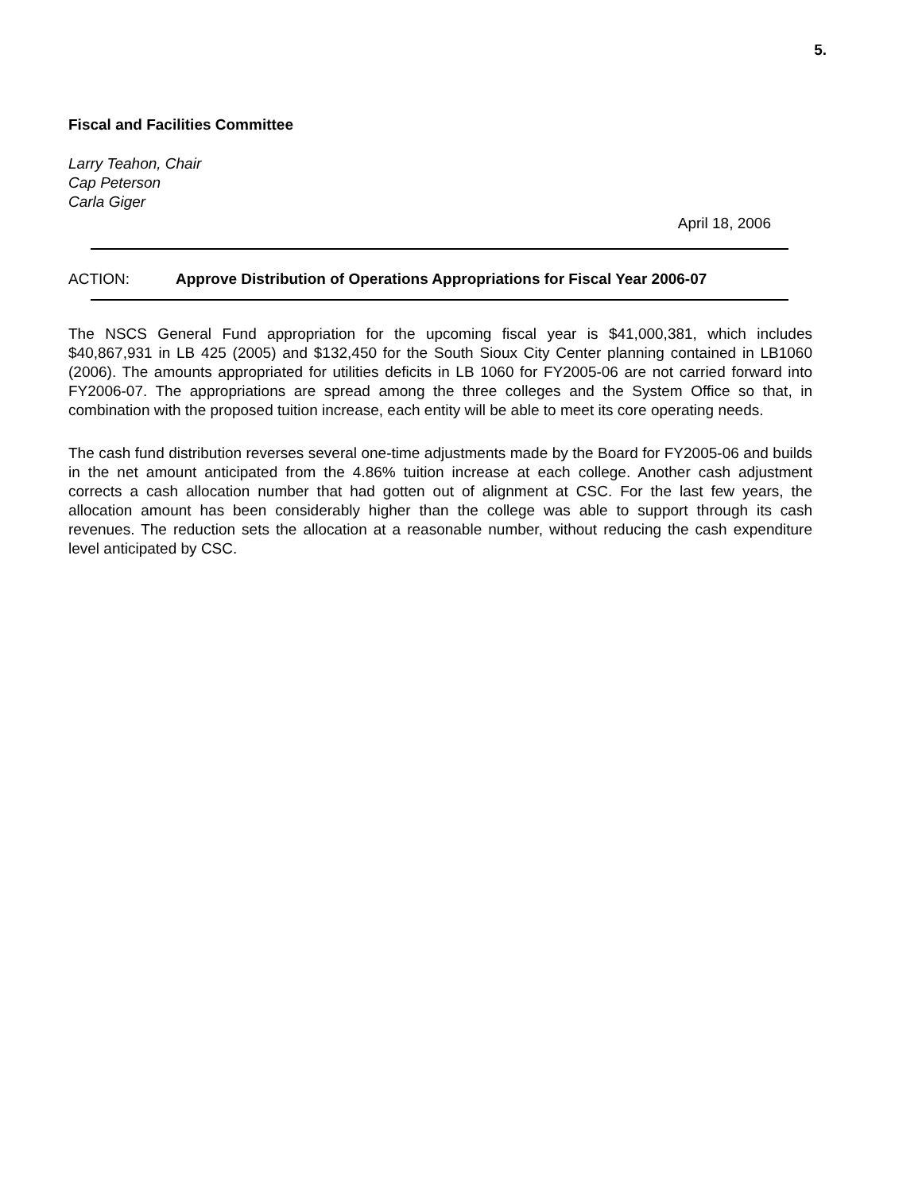5.
Fiscal and Facilities Committee
Larry Teahon, Chair
Cap Peterson
Carla Giger
April 18, 2006
ACTION: Approve Distribution of Operations Appropriations for Fiscal Year 2006-07
The NSCS General Fund appropriation for the upcoming fiscal year is $41,000,381, which includes $40,867,931 in LB 425 (2005) and $132,450 for the South Sioux City Center planning contained in LB1060 (2006). The amounts appropriated for utilities deficits in LB 1060 for FY2005-06 are not carried forward into FY2006-07. The appropriations are spread among the three colleges and the System Office so that, in combination with the proposed tuition increase, each entity will be able to meet its core operating needs.
The cash fund distribution reverses several one-time adjustments made by the Board for FY2005-06 and builds in the net amount anticipated from the 4.86% tuition increase at each college. Another cash adjustment corrects a cash allocation number that had gotten out of alignment at CSC. For the last few years, the allocation amount has been considerably higher than the college was able to support through its cash revenues. The reduction sets the allocation at a reasonable number, without reducing the cash expenditure level anticipated by CSC.